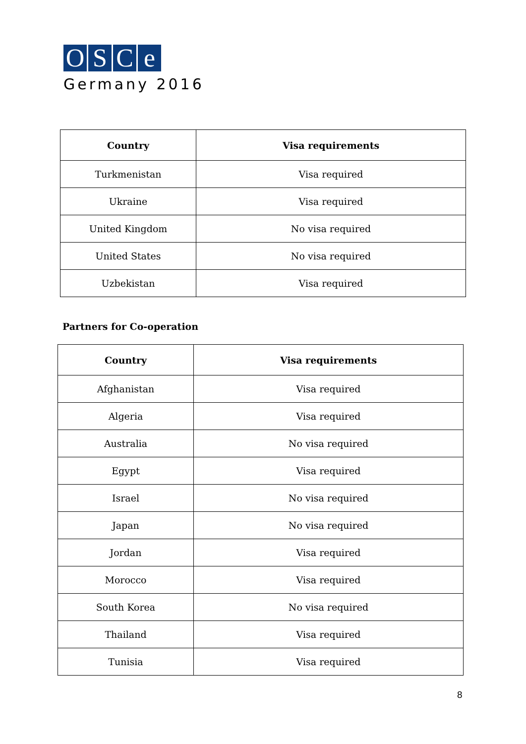OSCe
Germany 2016
| Country | Visa requirements |
| --- | --- |
| Turkmenistan | Visa required |
| Ukraine | Visa required |
| United Kingdom | No visa required |
| United States | No visa required |
| Uzbekistan | Visa required |
Partners for Co-operation
| Country | Visa requirements |
| --- | --- |
| Afghanistan | Visa required |
| Algeria | Visa required |
| Australia | No visa required |
| Egypt | Visa required |
| Israel | No visa required |
| Japan | No visa required |
| Jordan | Visa required |
| Morocco | Visa required |
| South Korea | No visa required |
| Thailand | Visa required |
| Tunisia | Visa required |
8